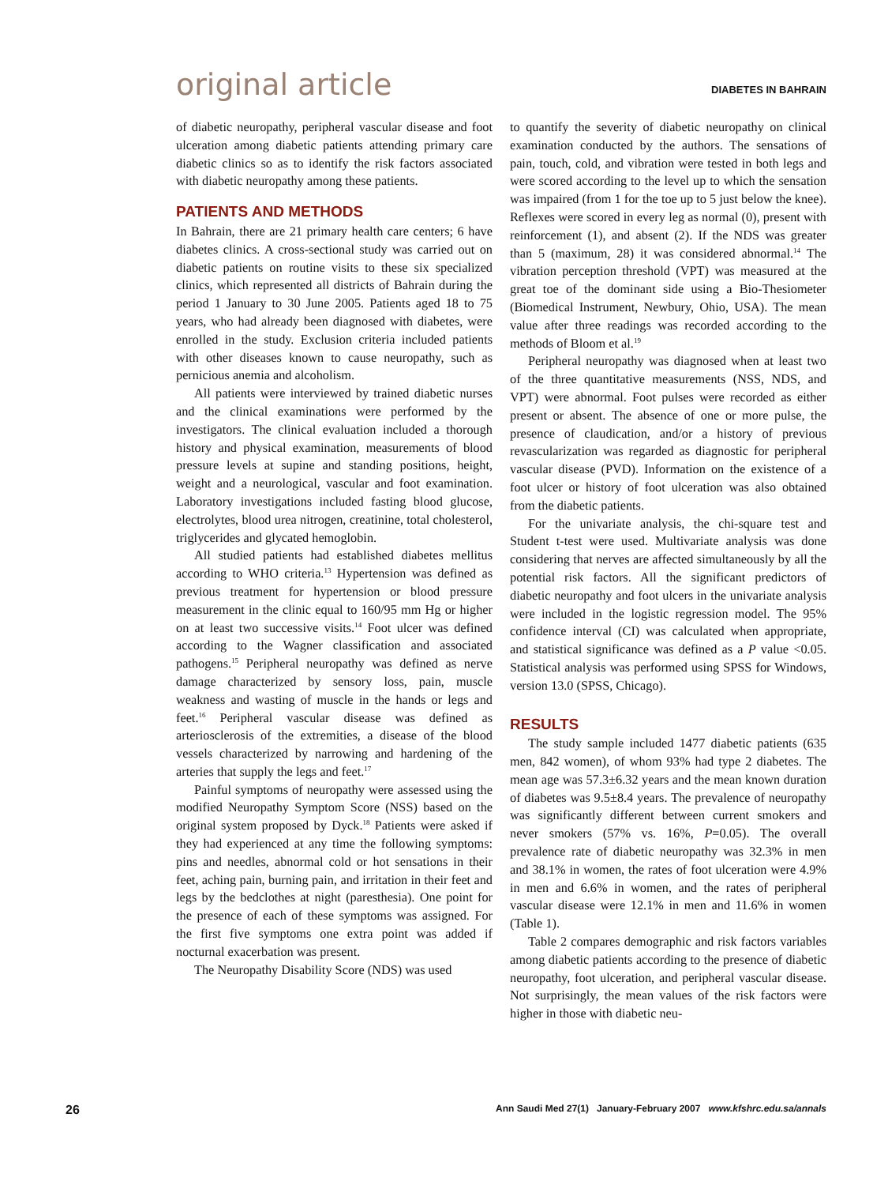original article
DIABETES IN BAHRAIN
of diabetic neuropathy, peripheral vascular disease and foot ulceration among diabetic patients attending primary care diabetic clinics so as to identify the risk factors associated with diabetic neuropathy among these patients.
PATIENTS AND METHODS
In Bahrain, there are 21 primary health care centers; 6 have diabetes clinics. A cross-sectional study was carried out on diabetic patients on routine visits to these six specialized clinics, which represented all districts of Bahrain during the period 1 January to 30 June 2005. Patients aged 18 to 75 years, who had already been diagnosed with diabetes, were enrolled in the study. Exclusion criteria included patients with other diseases known to cause neuropathy, such as pernicious anemia and alcoholism.
All patients were interviewed by trained diabetic nurses and the clinical examinations were performed by the investigators. The clinical evaluation included a thorough history and physical examination, measurements of blood pressure levels at supine and standing positions, height, weight and a neurological, vascular and foot examination. Laboratory investigations included fasting blood glucose, electrolytes, blood urea nitrogen, creatinine, total cholesterol, triglycerides and glycated hemoglobin.
All studied patients had established diabetes mellitus according to WHO criteria.<sup>13</sup> Hypertension was defined as previous treatment for hypertension or blood pressure measurement in the clinic equal to 160/95 mm Hg or higher on at least two successive visits.<sup>14</sup> Foot ulcer was defined according to the Wagner classification and associated pathogens.<sup>15</sup> Peripheral neuropathy was defined as nerve damage characterized by sensory loss, pain, muscle weakness and wasting of muscle in the hands or legs and feet.<sup>16</sup> Peripheral vascular disease was defined as arteriosclerosis of the extremities, a disease of the blood vessels characterized by narrowing and hardening of the arteries that supply the legs and feet.<sup>17</sup>
Painful symptoms of neuropathy were assessed using the modified Neuropathy Symptom Score (NSS) based on the original system proposed by Dyck.<sup>18</sup> Patients were asked if they had experienced at any time the following symptoms: pins and needles, abnormal cold or hot sensations in their feet, aching pain, burning pain, and irritation in their feet and legs by the bedclothes at night (paresthesia). One point for the presence of each of these symptoms was assigned. For the first five symptoms one extra point was added if nocturnal exacerbation was present.
The Neuropathy Disability Score (NDS) was used
to quantify the severity of diabetic neuropathy on clinical examination conducted by the authors. The sensations of pain, touch, cold, and vibration were tested in both legs and were scored according to the level up to which the sensation was impaired (from 1 for the toe up to 5 just below the knee). Reflexes were scored in every leg as normal (0), present with reinforcement (1), and absent (2). If the NDS was greater than 5 (maximum, 28) it was considered abnormal.<sup>14</sup> The vibration perception threshold (VPT) was measured at the great toe of the dominant side using a Bio-Thesiometer (Biomedical Instrument, Newbury, Ohio, USA). The mean value after three readings was recorded according to the methods of Bloom et al.<sup>19</sup>
Peripheral neuropathy was diagnosed when at least two of the three quantitative measurements (NSS, NDS, and VPT) were abnormal. Foot pulses were recorded as either present or absent. The absence of one or more pulse, the presence of claudication, and/or a history of previous revascularization was regarded as diagnostic for peripheral vascular disease (PVD). Information on the existence of a foot ulcer or history of foot ulceration was also obtained from the diabetic patients.
For the univariate analysis, the chi-square test and Student t-test were used. Multivariate analysis was done considering that nerves are affected simultaneously by all the potential risk factors. All the significant predictors of diabetic neuropathy and foot ulcers in the univariate analysis were included in the logistic regression model. The 95% confidence interval (CI) was calculated when appropriate, and statistical significance was defined as a P value <0.05. Statistical analysis was performed using SPSS for Windows, version 13.0 (SPSS, Chicago).
RESULTS
The study sample included 1477 diabetic patients (635 men, 842 women), of whom 93% had type 2 diabetes. The mean age was 57.3±6.32 years and the mean known duration of diabetes was 9.5±8.4 years. The prevalence of neuropathy was significantly different between current smokers and never smokers (57% vs. 16%, P=0.05). The overall prevalence rate of diabetic neuropathy was 32.3% in men and 38.1% in women, the rates of foot ulceration were 4.9% in men and 6.6% in women, and the rates of peripheral vascular disease were 12.1% in men and 11.6% in women (Table 1).
Table 2 compares demographic and risk factors variables among diabetic patients according to the presence of diabetic neuropathy, foot ulceration, and peripheral vascular disease. Not surprisingly, the mean values of the risk factors were higher in those with diabetic neu-
26 Ann Saudi Med 27(1) January-February 2007 www.kfshrc.edu.sa/annals